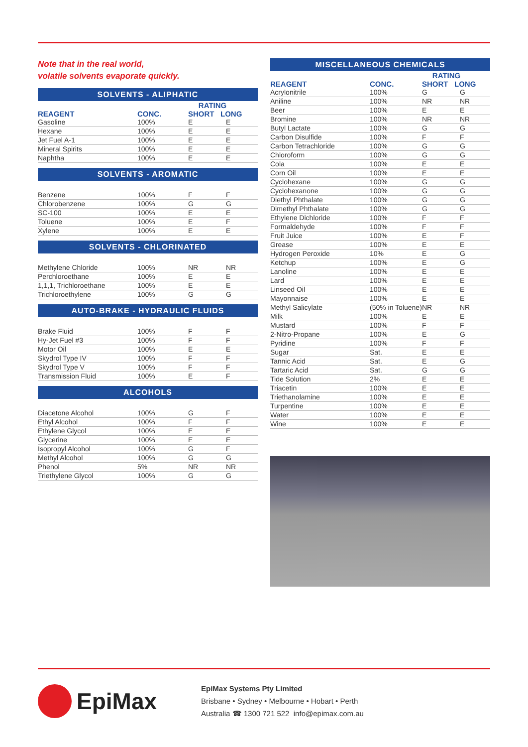Note that in the real world,
volatile solvents evaporate quickly.
SOLVENTS - ALIPHATIC
| REAGENT | CONC. | RATING SHORT LONG | |
| --- | --- | --- | --- |
| Gasoline | 100% | E | E |
| Hexane | 100% | E | E |
| Jet Fuel A-1 | 100% | E | E |
| Mineral Spirits | 100% | E | E |
| Naphtha | 100% | E | E |
SOLVENTS - AROMATIC
| Benzene | 100% | F | F |
| Chlorobenzene | 100% | G | G |
| SC-100 | 100% | E | E |
| Toluene | 100% | E | F |
| Xylene | 100% | E | E |
SOLVENTS - CHLORINATED
| Methylene Chloride | 100% | NR | NR |
| Perchloroethane | 100% | E | E |
| 1,1,1, Trichloroethane | 100% | E | E |
| Trichloroethylene | 100% | G | G |
AUTO-BRAKE - HYDRAULIC FLUIDS
| Brake Fluid | 100% | F | F |
| Hy-Jet Fuel #3 | 100% | F | F |
| Motor Oil | 100% | E | E |
| Skydrol Type IV | 100% | F | F |
| Skydrol Type V | 100% | F | F |
| Transmission Fluid | 100% | E | F |
ALCOHOLS
| Diacetone Alcohol | 100% | G | F |
| Ethyl Alcohol | 100% | F | F |
| Ethylene Glycol | 100% | E | E |
| Glycerine | 100% | E | E |
| Isopropyl Alcohol | 100% | G | F |
| Methyl Alcohol | 100% | G | G |
| Phenol | 5% | NR | NR |
| Triethylene Glycol | 100% | G | G |
MISCELLANEOUS CHEMICALS
| REAGENT | CONC. | RATING SHORT LONG | |
| --- | --- | --- | --- |
| Acrylonitrile | 100% | G | G |
| Aniline | 100% | NR | NR |
| Beer | 100% | E | E |
| Bromine | 100% | NR | NR |
| Butyl Lactate | 100% | G | G |
| Carbon Disulfide | 100% | F | F |
| Carbon Tetrachloride | 100% | G | G |
| Chloroform | 100% | G | G |
| Cola | 100% | E | E |
| Corn Oil | 100% | E | E |
| Cyclohexane | 100% | G | G |
| Cyclohexanone | 100% | G | G |
| Diethyl Phthalate | 100% | G | G |
| Dimethyl Phthalate | 100% | G | G |
| Ethylene Dichloride | 100% | F | F |
| Formaldehyde | 100% | F | F |
| Fruit Juice | 100% | E | F |
| Grease | 100% | E | E |
| Hydrogen Peroxide | 10% | E | G |
| Ketchup | 100% | E | G |
| Lanoline | 100% | E | E |
| Lard | 100% | E | E |
| Linseed Oil | 100% | E | E |
| Mayonnaise | 100% | E | E |
| Methyl Salicylate | (50% in Toluene) | NR | NR |
| Milk | 100% | E | E |
| Mustard | 100% | F | F |
| 2-Nitro-Propane | 100% | E | G |
| Pyridine | 100% | F | F |
| Sugar | Sat. | E | E |
| Tannic Acid | Sat. | E | G |
| Tartaric Acid | Sat. | G | G |
| Tide Solution | 2% | E | E |
| Triacetin | 100% | E | E |
| Triethanolamine | 100% | E | E |
| Turpentine | 100% | E | E |
| Water | 100% | E | E |
| Wine | 100% | E | E |
EpiMax
EpiMax Systems Pty Limited
Brisbane • Sydney • Melbourne • Hobart • Perth
Australia ☎ 1300 721 522 info@epimax.com.au